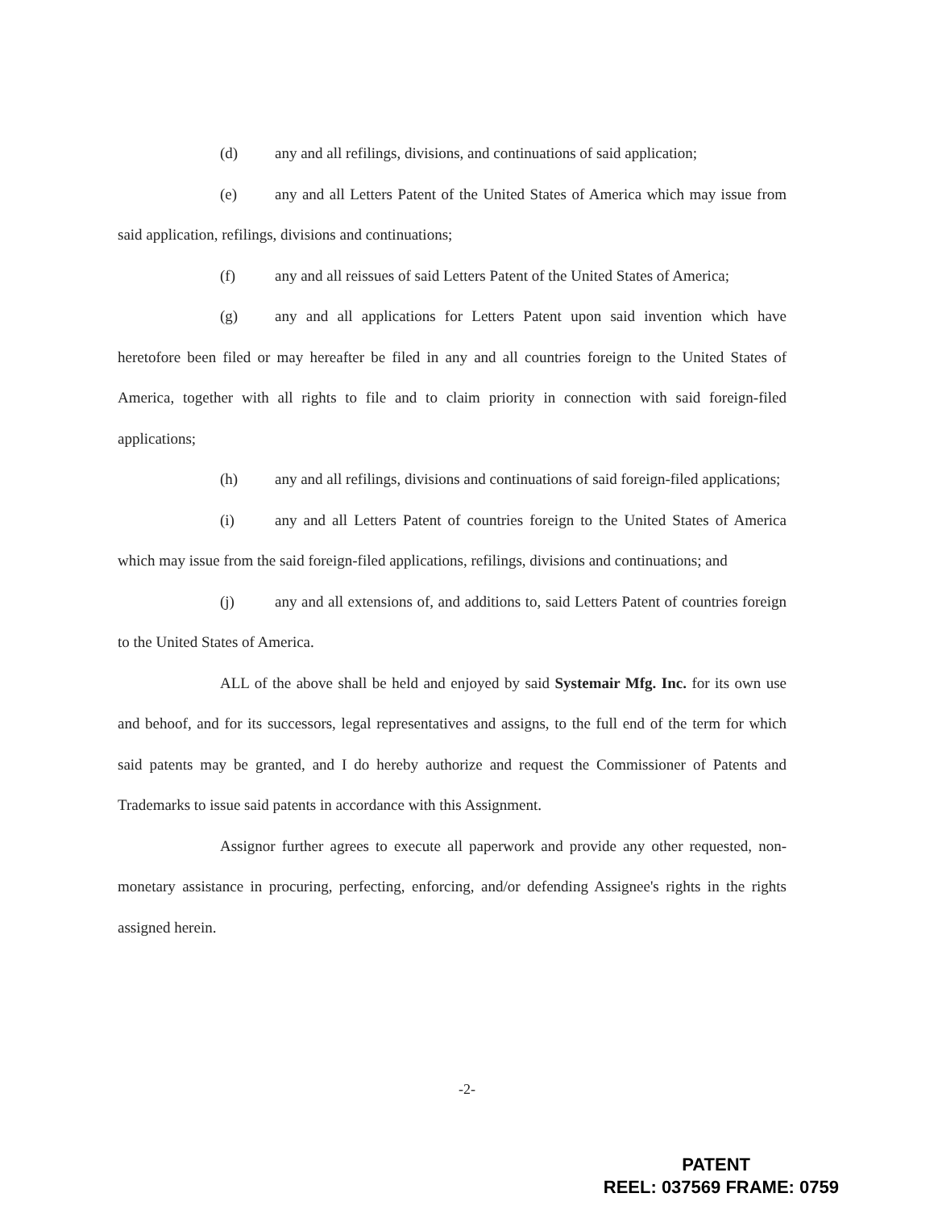(d) any and all refilings, divisions, and continuations of said application;
(e) any and all Letters Patent of the United States of America which may issue from said application, refilings, divisions and continuations;
(f) any and all reissues of said Letters Patent of the United States of America;
(g) any and all applications for Letters Patent upon said invention which have heretofore been filed or may hereafter be filed in any and all countries foreign to the United States of America, together with all rights to file and to claim priority in connection with said foreign-filed applications;
(h) any and all refilings, divisions and continuations of said foreign-filed applications;
(i) any and all Letters Patent of countries foreign to the United States of America which may issue from the said foreign-filed applications, refilings, divisions and continuations; and
(j) any and all extensions of, and additions to, said Letters Patent of countries foreign to the United States of America.
ALL of the above shall be held and enjoyed by said Systemair Mfg. Inc. for its own use and behoof, and for its successors, legal representatives and assigns, to the full end of the term for which said patents may be granted, and I do hereby authorize and request the Commissioner of Patents and Trademarks to issue said patents in accordance with this Assignment.
Assignor further agrees to execute all paperwork and provide any other requested, non-monetary assistance in procuring, perfecting, enforcing, and/or defending Assignee's rights in the rights assigned herein.
-2-
PATENT
REEL: 037569 FRAME: 0759